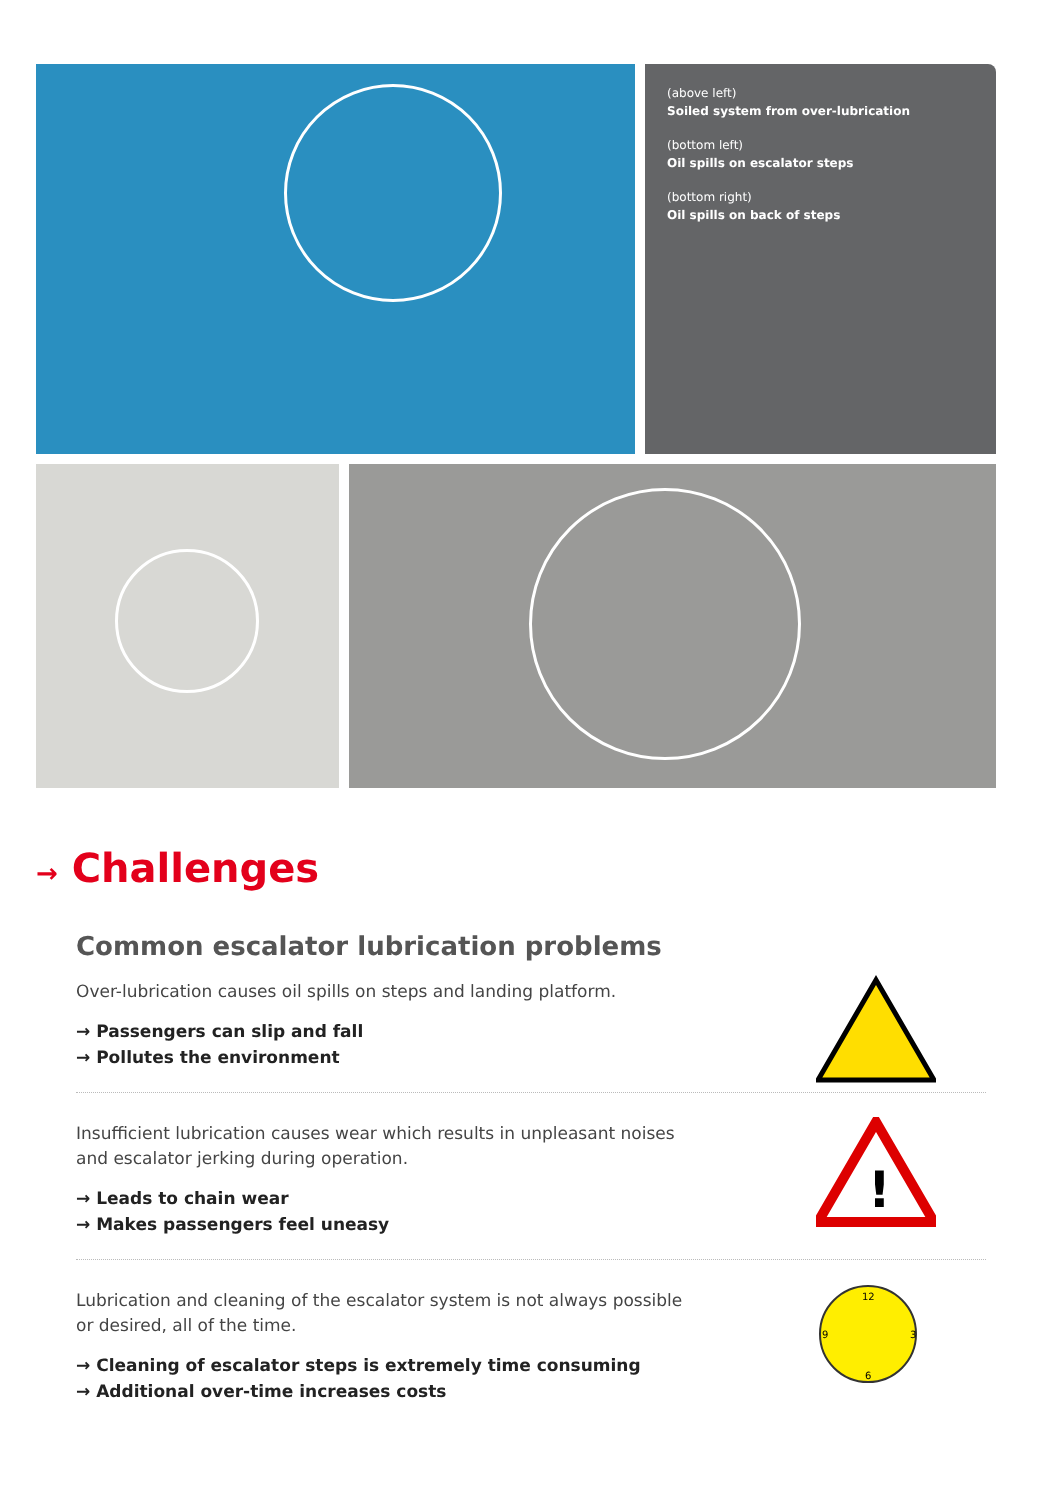(above left)
Soiled system from over-lubrication
(bottom left)
Oil spills on escalator steps
(bottom right)
Oil spills on back of steps
→ Challenges
Common escalator lubrication problems
Over-lubrication causes oil spills on steps and landing platform.
→ Passengers can slip and fall
→ Pollutes the environment
Insufficient lubrication causes wear which results in unpleasant noises and escalator jerking during operation.
→ Leads to chain wear
→ Makes passengers feel uneasy
!
Lubrication and cleaning of the escalator system is not always possible or desired, all of the time.
→ Cleaning of escalator steps is extremely time consuming
→ Additional over-time increases costs
12
3
6
9